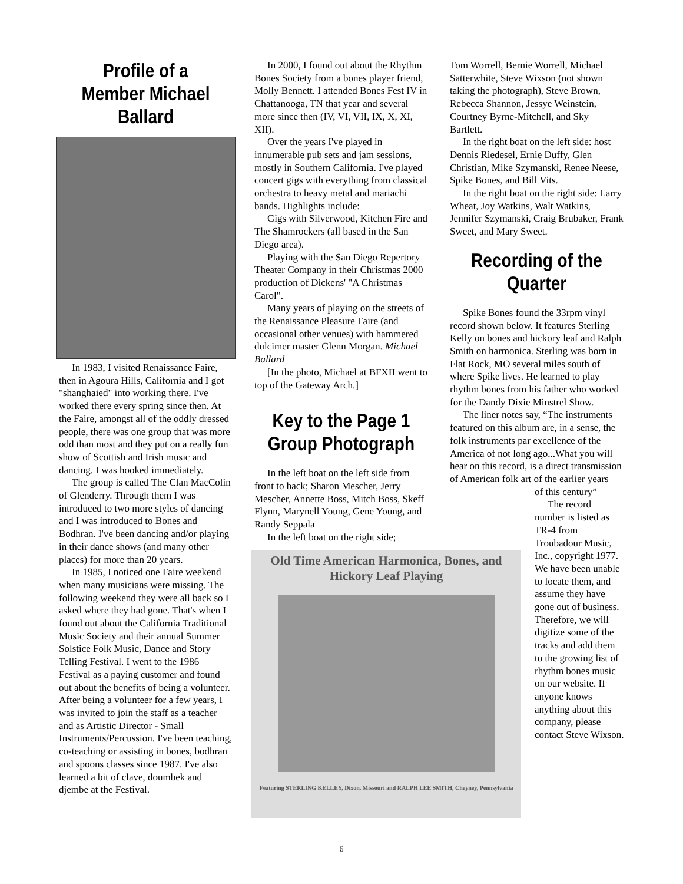Profile of a Member Michael Ballard
In 1983, I visited Renaissance Faire, then in Agoura Hills, California and I got "shanghaied" into working there. I've worked there every spring since then. At the Faire, amongst all of the oddly dressed people, there was one group that was more odd than most and they put on a really fun show of Scottish and Irish music and dancing. I was hooked immediately.
The group is called The Clan MacColin of Glenderry. Through them I was introduced to two more styles of dancing and I was introduced to Bones and Bodhran. I've been dancing and/or playing in their dance shows (and many other places) for more than 20 years.
In 1985, I noticed one Faire weekend when many musicians were missing. The following weekend they were all back so I asked where they had gone. That's when I found out about the California Traditional Music Society and their annual Summer Solstice Folk Music, Dance and Story Telling Festival. I went to the 1986 Festival as a paying customer and found out about the benefits of being a volunteer. After being a volunteer for a few years, I was invited to join the staff as a teacher and as Artistic Director - Small Instruments/Percussion. I've been teaching, co-teaching or assisting in bones, bodhran and spoons classes since 1987. I've also learned a bit of clave, doumbek and djembe at the Festival.
In 2000, I found out about the Rhythm Bones Society from a bones player friend, Molly Bennett. I attended Bones Fest IV in Chattanooga, TN that year and several more since then (IV, VI, VII, IX, X, XI, XII).
Over the years I've played in innumerable pub sets and jam sessions, mostly in Southern California. I've played concert gigs with everything from classical orchestra to heavy metal and mariachi bands. Highlights include:
Gigs with Silverwood, Kitchen Fire and The Shamrockers (all based in the San Diego area).
Playing with the San Diego Repertory Theater Company in their Christmas 2000 production of Dickens' "A Christmas Carol".
Many years of playing on the streets of the Renaissance Pleasure Faire (and occasional other venues) with hammered dulcimer master Glenn Morgan. Michael Ballard
[In the photo, Michael at BFXII went to top of the Gateway Arch.]
Key to the Page 1 Group Photograph
In the left boat on the left side from front to back; Sharon Mescher, Jerry Mescher, Annette Boss, Mitch Boss, Skeff Flynn, Marynell Young, Gene Young, and Randy Seppala
In the left boat on the right side;
Old Time American Harmonica, Bones, and Hickory Leaf Playing
Featuring STERLING KELLEY, Dixon, Missouri and RALPH LEE SMITH, Cheyney, Pennsylvania
Tom Worrell, Bernie Worrell, Michael Satterwhite, Steve Wixson (not shown taking the photograph), Steve Brown, Rebecca Shannon, Jessye Weinstein, Courtney Byrne-Mitchell, and Sky Bartlett.
In the right boat on the left side: host Dennis Riedesel, Ernie Duffy, Glen Christian, Mike Szymanski, Renee Neese, Spike Bones, and Bill Vits.
In the right boat on the right side: Larry Wheat, Joy Watkins, Walt Watkins, Jennifer Szymanski, Craig Brubaker, Frank Sweet, and Mary Sweet.
Recording of the Quarter
Spike Bones found the 33rpm vinyl record shown below. It features Sterling Kelly on bones and hickory leaf and Ralph Smith on harmonica. Sterling was born in Flat Rock, MO several miles south of where Spike lives. He learned to play rhythm bones from his father who worked for the Dandy Dixie Minstrel Show.
The liner notes say, “The instruments featured on this album are, in a sense, the folk instruments par excellence of the America of not long ago...What you will hear on this record, is a direct transmission of American folk art of the earlier years
of this century”
The record number is listed as TR-4 from Troubadour Music, Inc., copyright 1977. We have been unable to locate them, and assume they have gone out of business. Therefore, we will digitize some of the tracks and add them to the growing list of rhythm bones music on our website. If anyone knows anything about this company, please contact Steve Wixson.
6